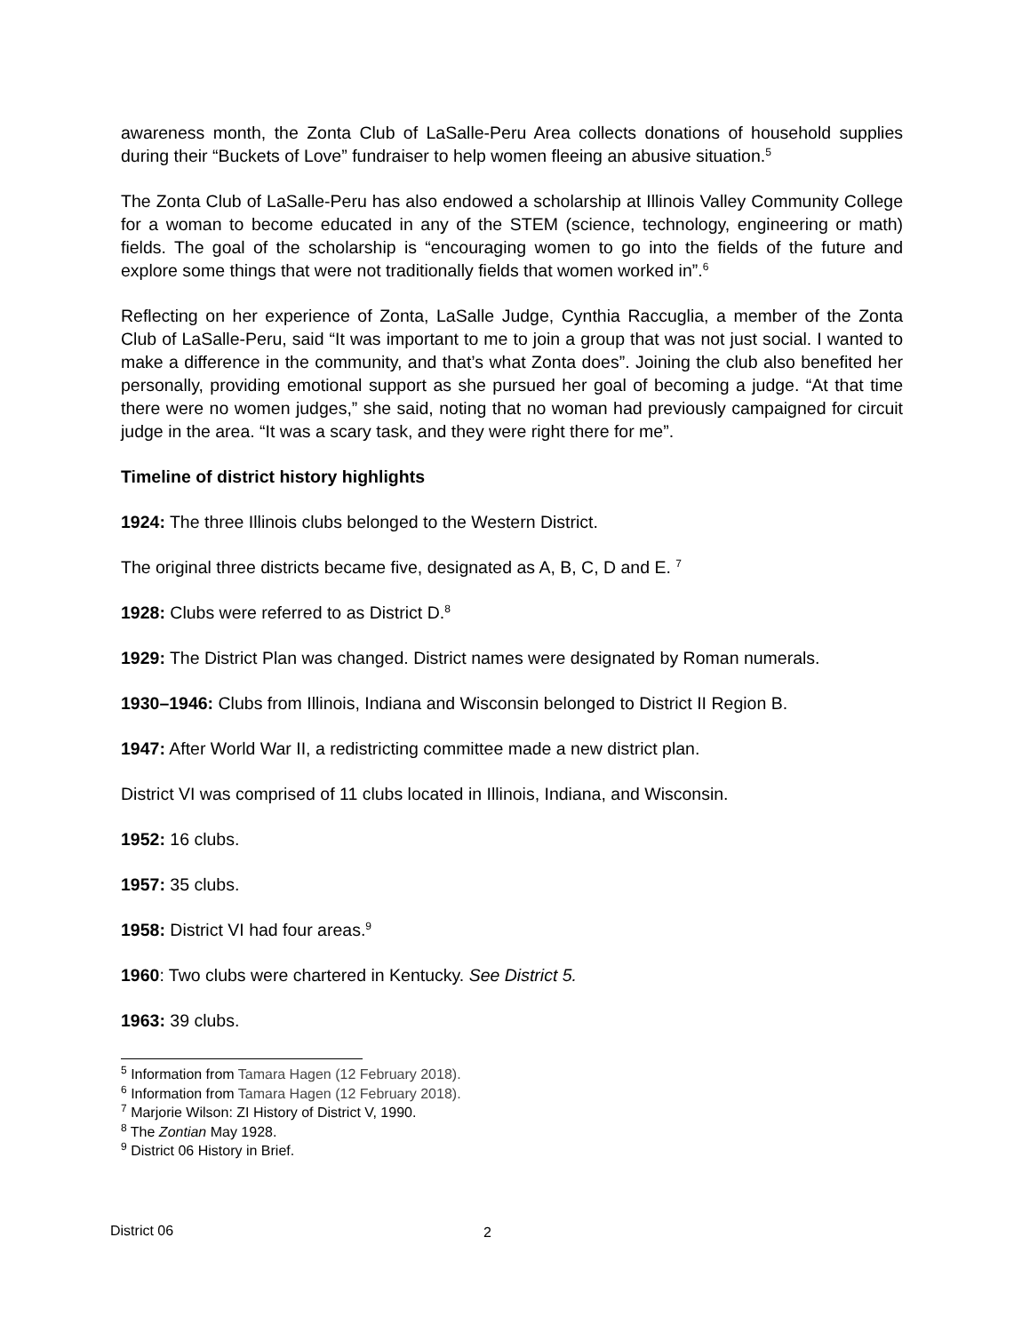awareness month, the Zonta Club of LaSalle-Peru Area collects donations of household supplies during their “Buckets of Love” fundraiser to help women fleeing an abusive situation.<sup>5</sup>
The Zonta Club of LaSalle-Peru has also endowed a scholarship at Illinois Valley Community College for a woman to become educated in any of the STEM (science, technology, engineering or math) fields. The goal of the scholarship is “encouraging women to go into the fields of the future and explore some things that were not traditionally fields that women worked in”.<sup>6</sup>
Reflecting on her experience of Zonta, LaSalle Judge, Cynthia Raccuglia, a member of the Zonta Club of LaSalle-Peru, said “It was important to me to join a group that was not just social. I wanted to make a difference in the community, and that’s what Zonta does”. Joining the club also benefited her personally, providing emotional support as she pursued her goal of becoming a judge. “At that time there were no women judges,” she said, noting that no woman had previously campaigned for circuit judge in the area. “It was a scary task, and they were right there for me”.
Timeline of district history highlights
1924: The three Illinois clubs belonged to the Western District.
The original three districts became five, designated as A, B, C, D and E. <sup>7</sup>
1928: Clubs were referred to as District D.<sup>8</sup>
1929: The District Plan was changed. District names were designated by Roman numerals.
1930–1946: Clubs from Illinois, Indiana and Wisconsin belonged to District II Region B.
1947: After World War II, a redistricting committee made a new district plan.
District VI was comprised of 11 clubs located in Illinois, Indiana, and Wisconsin.
1952: 16 clubs.
1957: 35 clubs.
1958: District VI had four areas.<sup>9</sup>
1960: Two clubs were chartered in Kentucky. See District 5.
1963: 39 clubs.
<sup>5</sup> Information from Tamara Hagen (12 February 2018).
<sup>6</sup> Information from Tamara Hagen (12 February 2018).
<sup>7</sup> Marjorie Wilson: ZI History of District V, 1990.
<sup>8</sup> The Zontian May 1928.
<sup>9</sup> District 06 History in Brief.
District 06 2